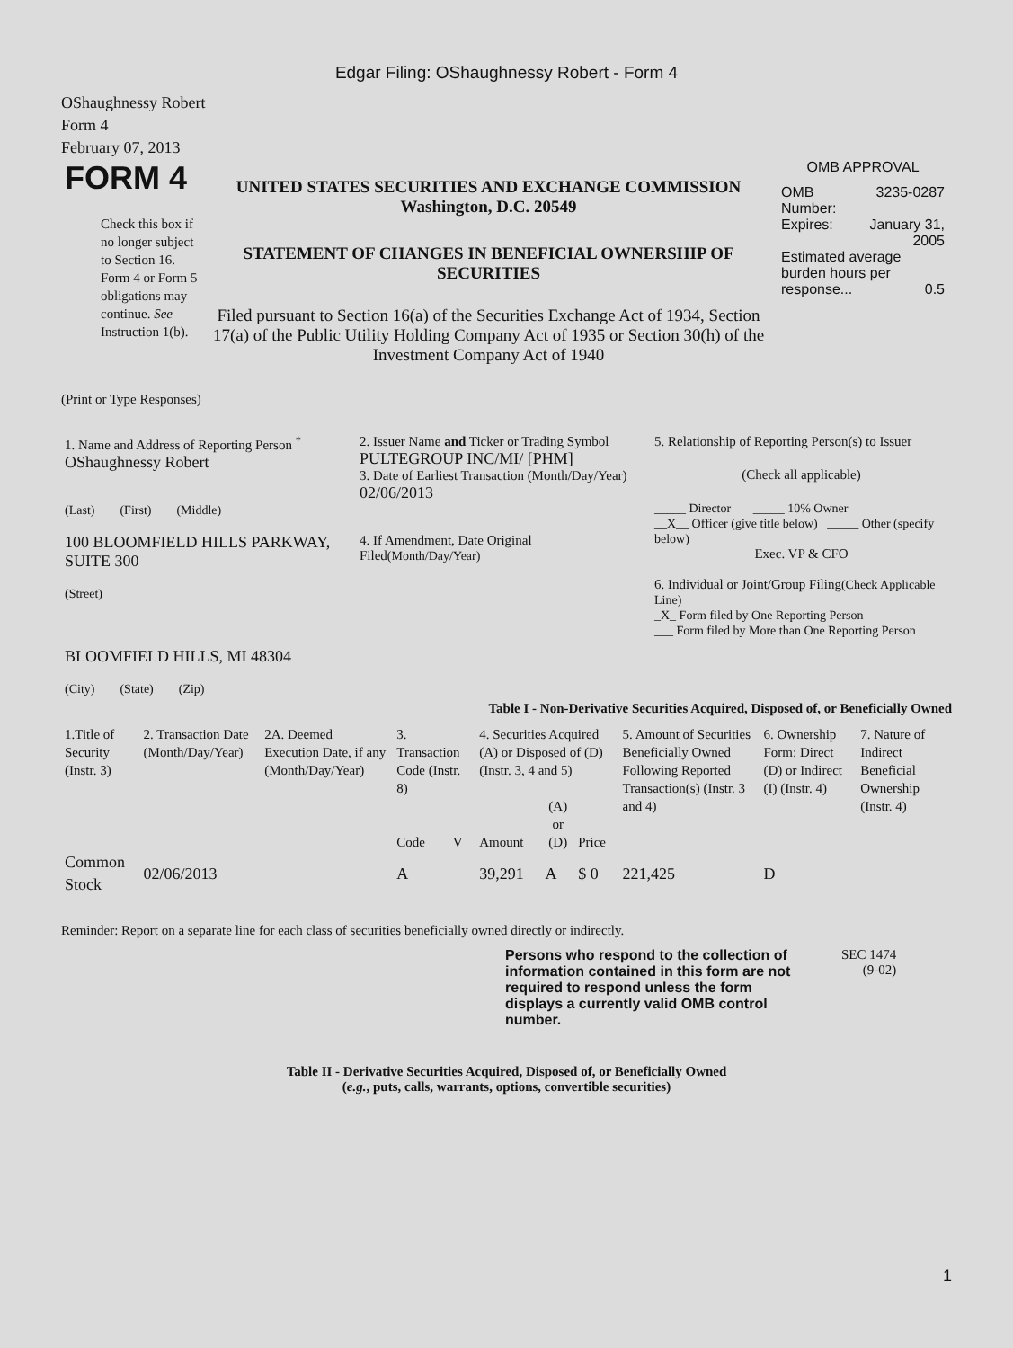Edgar Filing: OShaughnessy Robert - Form 4
OShaughnessy Robert
Form 4
February 07, 2013
| FORM 4 Check this box if no longer subject to Section 16. Form 4 or Form 5 obligations may continue. See Instruction 1(b). | UNITED STATES SECURITIES AND EXCHANGE COMMISSION Washington, D.C. 20549 STATEMENT OF CHANGES IN BENEFICIAL OWNERSHIP OF SECURITIES Filed pursuant to Section 16(a) of the Securities Exchange Act of 1934, Section 17(a) of the Public Utility Holding Company Act of 1935 or Section 30(h) of the Investment Company Act of 1940 | OMB APPROVAL / OMB Number: / 3235-0287 / / Expires: / January 31, 2005 / / Estimated average burden hours per response... 0.5 / / |
(Print or Type Responses)
| 1. Name and Address of Reporting Person <sup>*</sup> OShaughnessy Robert (Last) (First) (Middle) 100 BLOOMFIELD HILLS PARKWAY, SUITE 300 (Street) BLOOMFIELD HILLS, MI 48304 (City) (State) (Zip) | 2. Issuer Name and Ticker or Trading Symbol PULTEGROUP INC/MI/ [PHM] 3. Date of Earliest Transaction (Month/Day/Year) 02/06/2013 4. If Amendment, Date Original Filed (Month/Day/Year) | 5. Relationship of Reporting Person(s) to Issuer (Check all applicable) _____ Director _____ 10% Owner __X__ Officer (give title below) _____ Other (specify below) Exec. VP & CFO 6. Individual or Joint/Group Filing (Check Applicable Line) _X_ Form filed by One Reporting Person ___ Form filed by More than One Reporting Person |
Table I - Non-Derivative Securities Acquired, Disposed of, or Beneficially Owned
| 1.Title of Security (Instr. 3) | 2. Transaction Date (Month/Day/Year) | 2A. Deemed Execution Date, if any (Month/Day/Year) | 3. Transaction Code (Instr. 8) | | 4. Securities Acquired (A) or Disposed of (D) (Instr. 3, 4 and 5) | | | 5. Amount of Securities Beneficially Owned Following Reported Transaction(s) (Instr. 3 and 4) | 6. Ownership Form: Direct (D) or Indirect (I) (Instr. 4) | 7. Nature of Indirect Beneficial Ownership (Instr. 4) |
| | | | Code | V | Amount | (A) or (D) | Price | | | |
| Common Stock | 02/06/2013 | | A | | 39,291 | A | $ 0 | 221,425 | D | |
Reminder: Report on a separate line for each class of securities beneficially owned directly or indirectly.
| Persons who respond to the collection of information contained in this form are not required to respond unless the form displays a currently valid OMB control number. | SEC 1474 (9-02) |
Table II - Derivative Securities Acquired, Disposed of, or Beneficially Owned
(e.g., puts, calls, warrants, options, convertible securities)
1